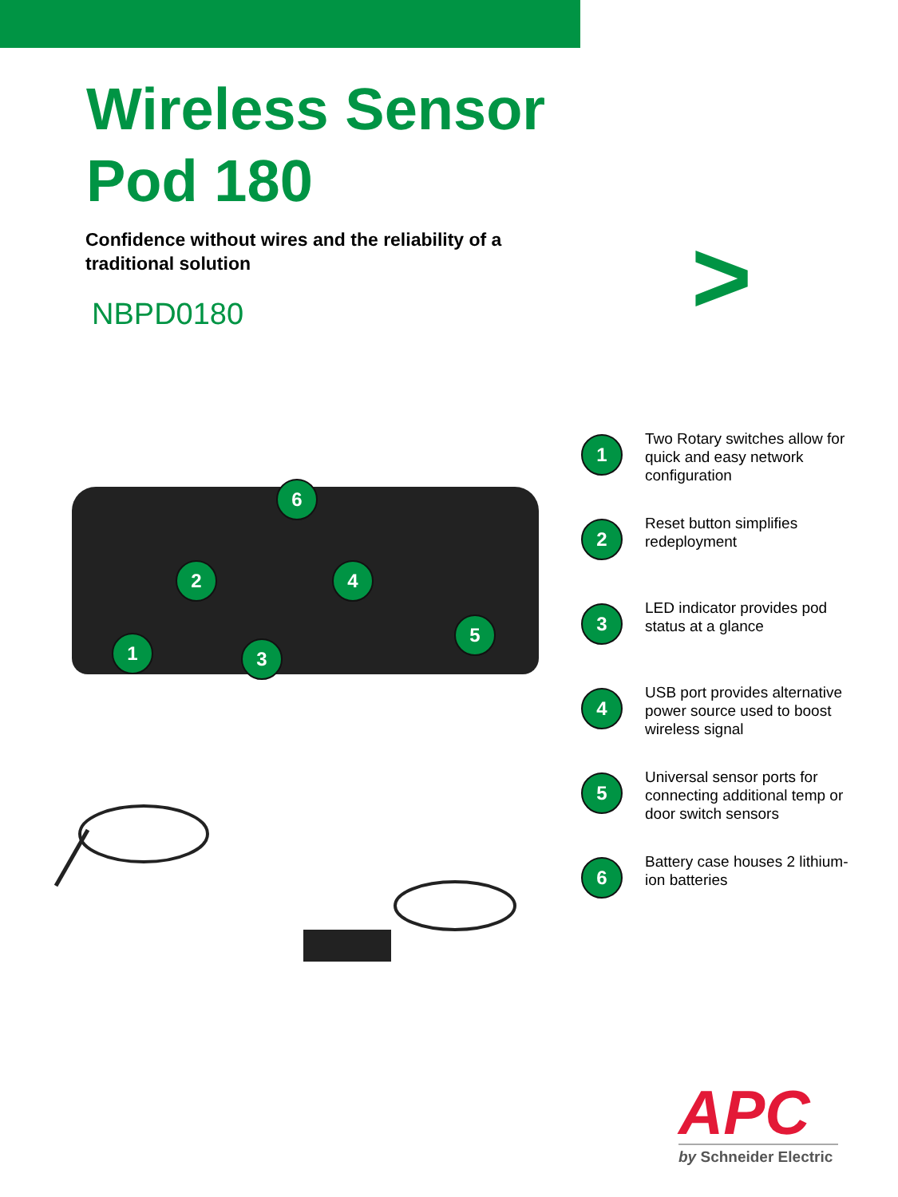Wireless Sensor
Pod 180
Confidence without wires and the reliability of a traditional solution
NBPD0180 >
1
2
3
4
5
6
1
Two Rotary switches allow for quick and easy network configuration
2
Reset button simplifies redeployment
3
LED indicator provides pod status at a glance
4
USB port provides alternative power source used to boost wireless signal
5
Universal sensor ports for connecting additional temp or door switch sensors
6
Battery case houses 2 lithium-ion batteries
APC
by Schneider Electric